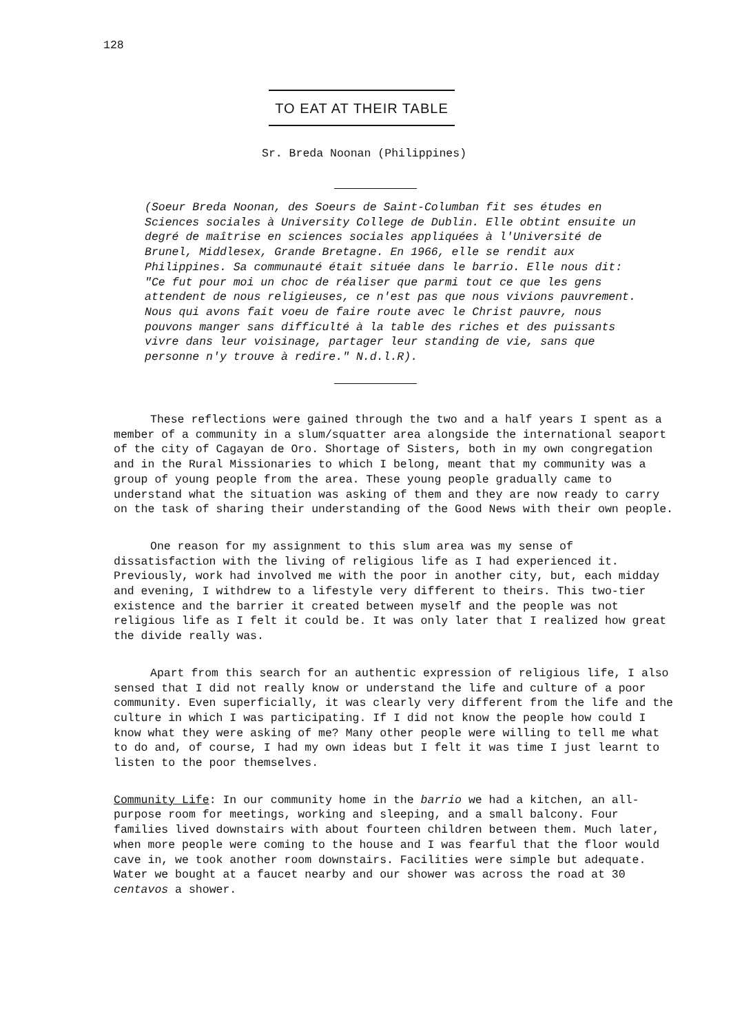128
TO EAT AT THEIR TABLE
Sr. Breda Noonan (Philippines)
(Soeur Breda Noonan, des Soeurs de Saint-Columban fit ses études en Sciences sociales à University College de Dublin. Elle obtint ensuite un degré de maîtrise en sciences sociales appliquées à l'Université de Brunel, Middlesex, Grande Bretagne. En 1966, elle se rendit aux Philippines. Sa communauté était située dans le barrio. Elle nous dit: "Ce fut pour moi un choc de réaliser que parmi tout ce que les gens attendent de nous religieuses, ce n'est pas que nous vivions pauvrement. Nous qui avons fait voeu de faire route avec le Christ pauvre, nous pouvons manger sans difficulté à la table des riches et des puissants vivre dans leur voisinage, partager leur standing de vie, sans que personne n'y trouve à redire." N.d.l.R).
These reflections were gained through the two and a half years I spent as a member of a community in a slum/squatter area alongside the international seaport of the city of Cagayan de Oro. Shortage of Sisters, both in my own congregation and in the Rural Missionaries to which I belong, meant that my community was a group of young people from the area. These young people gradually came to understand what the situation was asking of them and they are now ready to carry on the task of sharing their understanding of the Good News with their own people.
One reason for my assignment to this slum area was my sense of dissatisfaction with the living of religious life as I had experienced it. Previously, work had involved me with the poor in another city, but, each midday and evening, I withdrew to a lifestyle very different to theirs. This two-tier existence and the barrier it created between myself and the people was not religious life as I felt it could be. It was only later that I realized how great the divide really was.
Apart from this search for an authentic expression of religious life, I also sensed that I did not really know or understand the life and culture of a poor community. Even superficially, it was clearly very different from the life and the culture in which I was participating. If I did not know the people how could I know what they were asking of me? Many other people were willing to tell me what to do and, of course, I had my own ideas but I felt it was time I just learnt to listen to the poor themselves.
Community Life: In our community home in the barrio we had a kitchen, an all-purpose room for meetings, working and sleeping, and a small balcony. Four families lived downstairs with about fourteen children between them. Much later, when more people were coming to the house and I was fearful that the floor would cave in, we took another room downstairs. Facilities were simple but adequate. Water we bought at a faucet nearby and our shower was across the road at 30 centavos a shower.